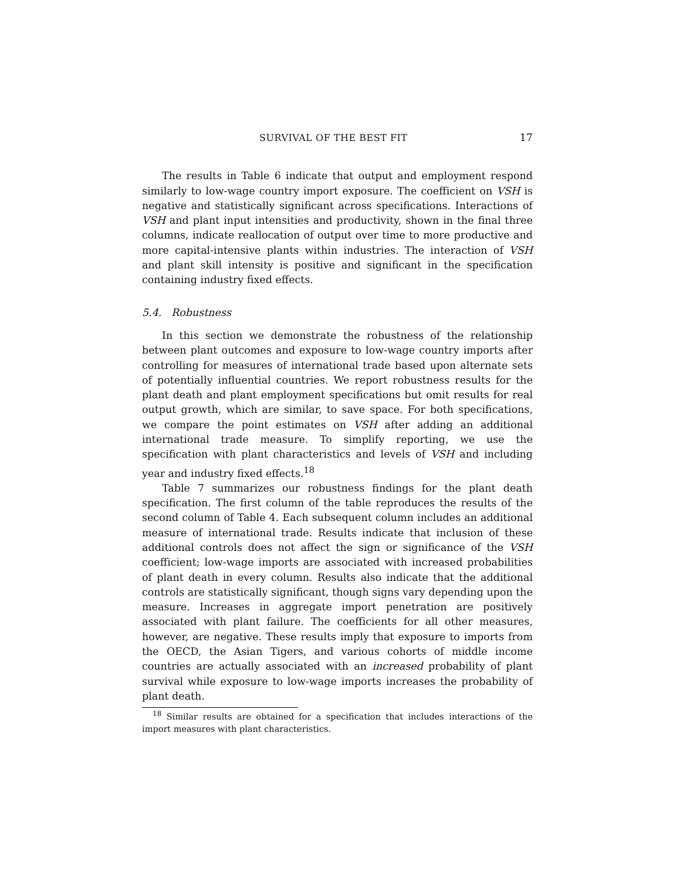SURVIVAL OF THE BEST FIT 17
The results in Table 6 indicate that output and employment respond similarly to low-wage country import exposure. The coefficient on VSH is negative and statistically significant across specifications. Interactions of VSH and plant input intensities and productivity, shown in the final three columns, indicate reallocation of output over time to more productive and more capital-intensive plants within industries. The interaction of VSH and plant skill intensity is positive and significant in the specification containing industry fixed effects.
5.4. Robustness
In this section we demonstrate the robustness of the relationship between plant outcomes and exposure to low-wage country imports after controlling for measures of international trade based upon alternate sets of potentially influential countries. We report robustness results for the plant death and plant employment specifications but omit results for real output growth, which are similar, to save space. For both specifications, we compare the point estimates on VSH after adding an additional international trade measure. To simplify reporting, we use the specification with plant characteristics and levels of VSH and including year and industry fixed effects.<sup>18</sup>
Table 7 summarizes our robustness findings for the plant death specification. The first column of the table reproduces the results of the second column of Table 4. Each subsequent column includes an additional measure of international trade. Results indicate that inclusion of these additional controls does not affect the sign or significance of the VSH coefficient; low-wage imports are associated with increased probabilities of plant death in every column. Results also indicate that the additional controls are statistically significant, though signs vary depending upon the measure. Increases in aggregate import penetration are positively associated with plant failure. The coefficients for all other measures, however, are negative. These results imply that exposure to imports from the OECD, the Asian Tigers, and various cohorts of middle income countries are actually associated with an increased probability of plant survival while exposure to low-wage imports increases the probability of plant death.
<sup>18</sup> Similar results are obtained for a specification that includes interactions of the import measures with plant characteristics.